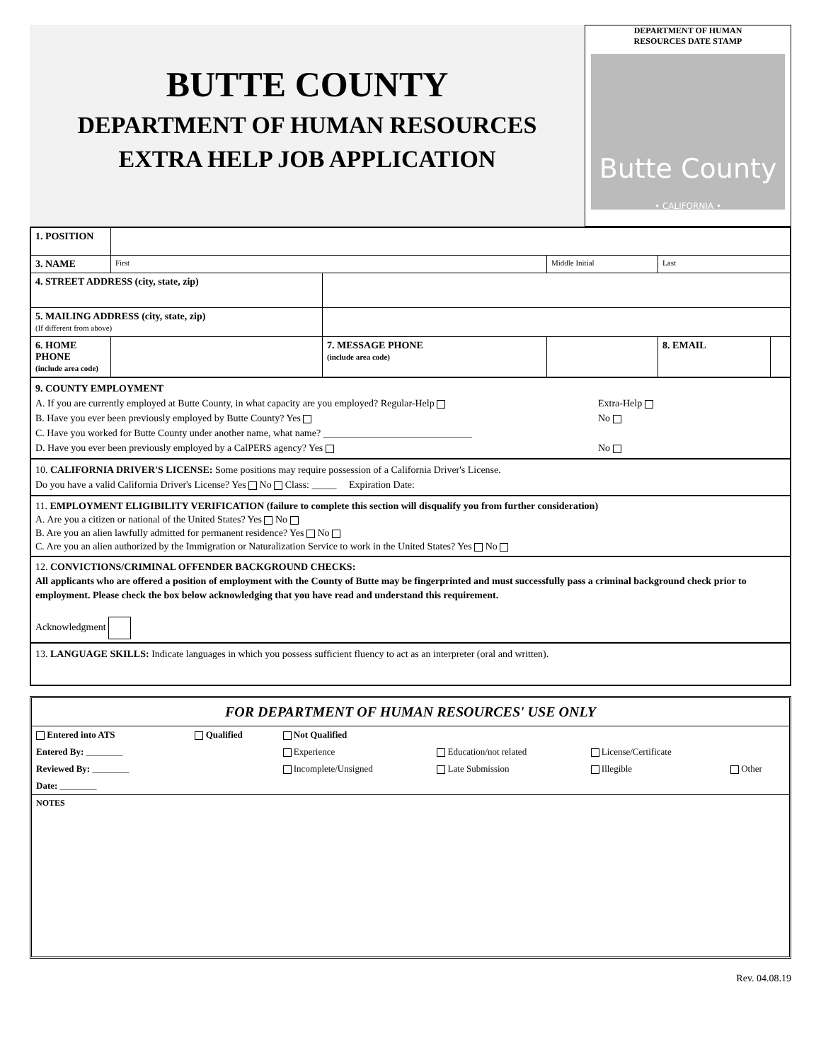BUTTE COUNTY
DEPARTMENT OF HUMAN RESOURCES
EXTRA HELP JOB APPLICATION
DEPARTMENT OF HUMAN
RESOURCES DATE STAMP
Butte County
• CALIFORNIA •
| 1. POSITION | | | | | |
| 3. NAME | First | | Middle Initial | Last | |
| 4. STREET ADDRESS (city, state, zip) | | | | | |
| 5. MAILING ADDRESS (city, state, zip) (If different from above) | | | | | |
| 6. HOME PHONE (include area code) | | 7. MESSAGE PHONE (include area code) | | 8. EMAIL | |
9. COUNTY EMPLOYMENT
A. If you are currently employed at Butte County, in what capacity are you employed? Regular-Help Extra-Help
B. Have you ever been previously employed by Butte County? Yes No
C. Have you worked for Butte County under another name, what name? ______________________________
D. Have you ever been previously employed by a CalPERS agency? Yes No
10. CALIFORNIA DRIVER'S LICENSE: Some positions may require possession of a California Driver's License.
Do you have a valid California Driver's License? Yes No Class: _____ Expiration Date:
11. EMPLOYMENT ELIGIBILITY VERIFICATION (failure to complete this section will disqualify you from further consideration)
A. Are you a citizen or national of the United States? Yes No
B. Are you an alien lawfully admitted for permanent residence? Yes No
C. Are you an alien authorized by the Immigration or Naturalization Service to work in the United States? Yes No
12. CONVICTIONS/CRIMINAL OFFENDER BACKGROUND CHECKS:
All applicants who are offered a position of employment with the County of Butte may be fingerprinted and must successfully pass a criminal background check prior to employment. Please check the box below acknowledging that you have read and understand this requirement.
Acknowledgment
13. LANGUAGE SKILLS: Indicate languages in which you possess sufficient fluency to act as an interpreter (oral and written).
FOR DEPARTMENT OF HUMAN RESOURCES' USE ONLY
| Entered into ATS | Qualified | Not Qualified | | | |
| Entered By: ________ | | Experience | Education/not related | License/Certificate | |
| Reviewed By: ________ | | Incomplete/Unsigned | Late Submission | Illegible | Other |
| Date: ________ | | | | | |
NOTES
Rev. 04.08.19